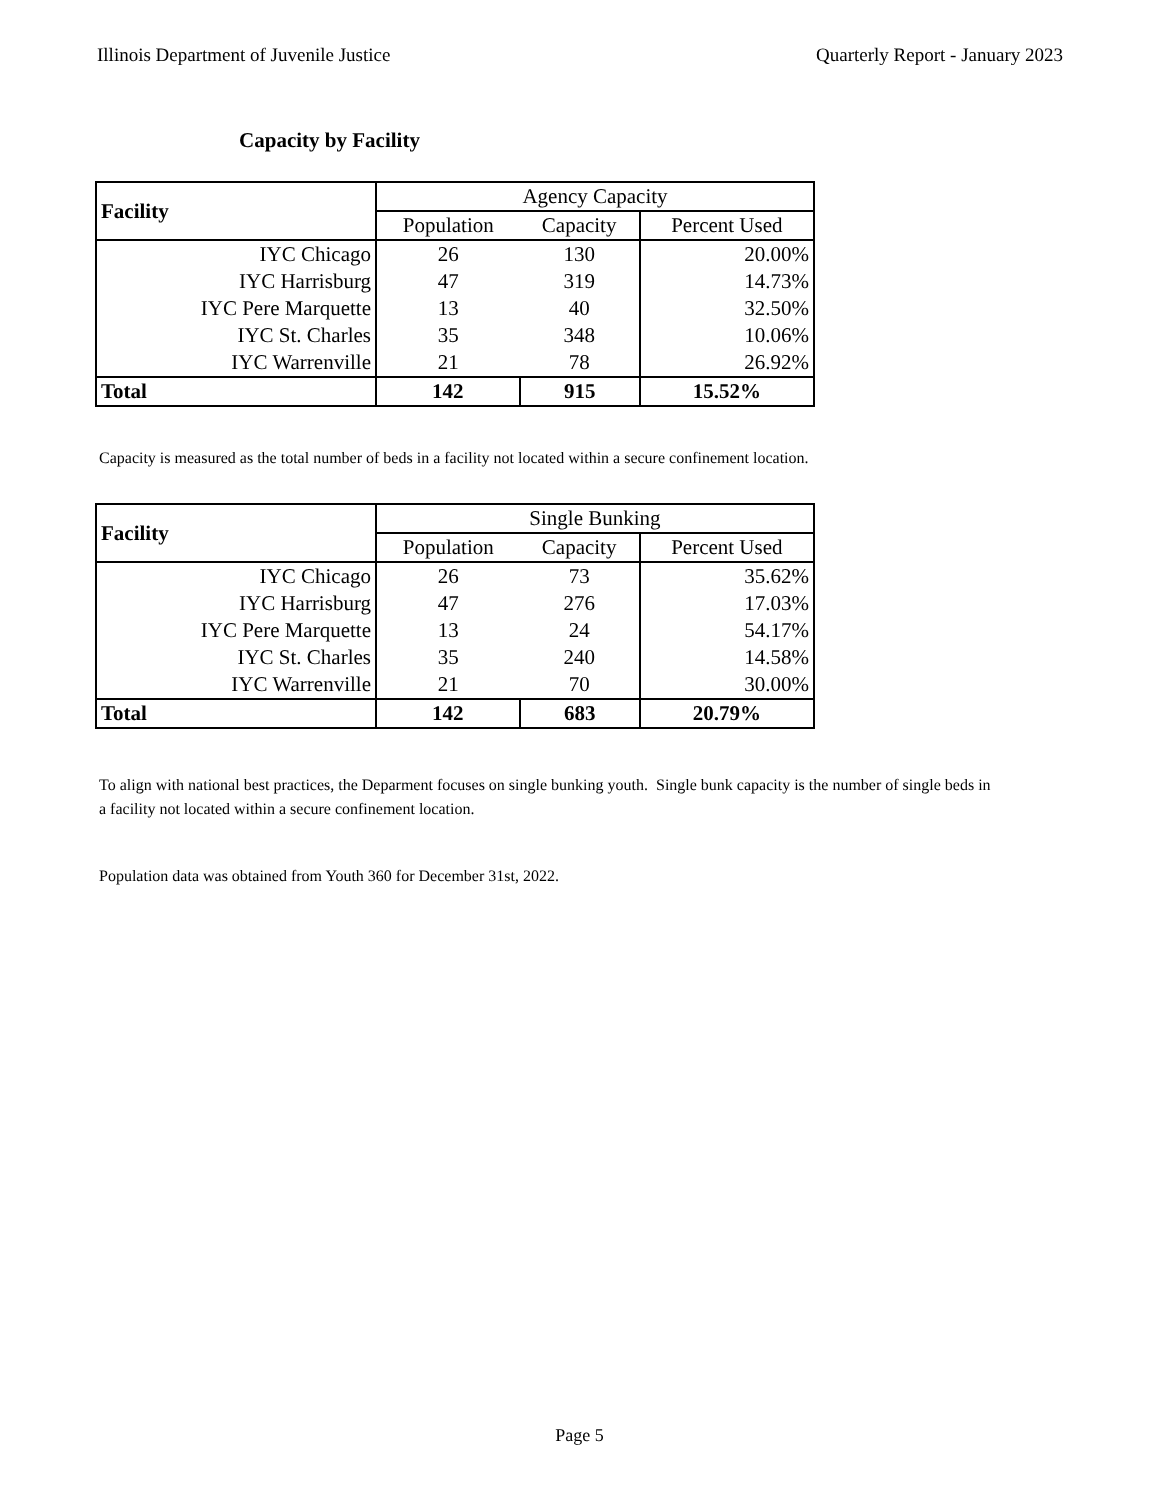Illinois Department of Juvenile Justice Quarterly Report - January 2023
Capacity by Facility
| Facility | Agency Capacity | | |
| --- | --- | --- | --- |
| | Population | Capacity | Percent Used |
| IYC Chicago | 26 | 130 | 20.00% |
| IYC Harrisburg | 47 | 319 | 14.73% |
| IYC Pere Marquette | 13 | 40 | 32.50% |
| IYC St. Charles | 35 | 348 | 10.06% |
| IYC Warrenville | 21 | 78 | 26.92% |
| Total | 142 | 915 | 15.52% |
Capacity is measured as the total number of beds in a facility not located within a secure confinement location.
| Facility | Single Bunking | | |
| --- | --- | --- | --- |
| | Population | Capacity | Percent Used |
| IYC Chicago | 26 | 73 | 35.62% |
| IYC Harrisburg | 47 | 276 | 17.03% |
| IYC Pere Marquette | 13 | 24 | 54.17% |
| IYC St. Charles | 35 | 240 | 14.58% |
| IYC Warrenville | 21 | 70 | 30.00% |
| Total | 142 | 683 | 20.79% |
To align with national best practices, the Deparment focuses on single bunking youth. Single bunk capacity is the number of single beds in a facility not located within a secure confinement location.
Population data was obtained from Youth 360 for December 31st, 2022.
Page 5